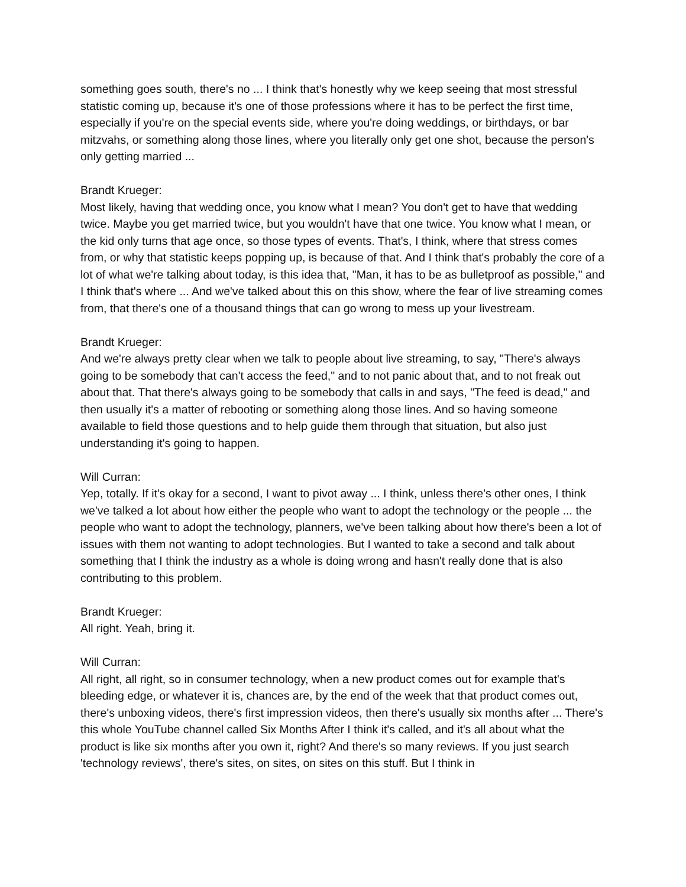something goes south, there's no ... I think that's honestly why we keep seeing that most stressful statistic coming up, because it's one of those professions where it has to be perfect the first time, especially if you're on the special events side, where you're doing weddings, or birthdays, or bar mitzvahs, or something along those lines, where you literally only get one shot, because the person's only getting married ...
Brandt Krueger:
Most likely, having that wedding once, you know what I mean? You don't get to have that wedding twice. Maybe you get married twice, but you wouldn't have that one twice. You know what I mean, or the kid only turns that age once, so those types of events. That's, I think, where that stress comes from, or why that statistic keeps popping up, is because of that. And I think that's probably the core of a lot of what we're talking about today, is this idea that, "Man, it has to be as bulletproof as possible," and I think that's where ... And we've talked about this on this show, where the fear of live streaming comes from, that there's one of a thousand things that can go wrong to mess up your livestream.
Brandt Krueger:
And we're always pretty clear when we talk to people about live streaming, to say, "There's always going to be somebody that can't access the feed," and to not panic about that, and to not freak out about that. That there's always going to be somebody that calls in and says, "The feed is dead," and then usually it's a matter of rebooting or something along those lines. And so having someone available to field those questions and to help guide them through that situation, but also just understanding it's going to happen.
Will Curran:
Yep, totally. If it's okay for a second, I want to pivot away ... I think, unless there's other ones, I think we've talked a lot about how either the people who want to adopt the technology or the people ... the people who want to adopt the technology, planners, we've been talking about how there's been a lot of issues with them not wanting to adopt technologies. But I wanted to take a second and talk about something that I think the industry as a whole is doing wrong and hasn't really done that is also contributing to this problem.
Brandt Krueger:
All right. Yeah, bring it.
Will Curran:
All right, all right, so in consumer technology, when a new product comes out for example that's bleeding edge, or whatever it is, chances are, by the end of the week that that product comes out, there's unboxing videos, there's first impression videos, then there's usually six months after ... There's this whole YouTube channel called Six Months After I think it's called, and it's all about what the product is like six months after you own it, right? And there's so many reviews. If you just search 'technology reviews', there's sites, on sites, on sites on this stuff. But I think in